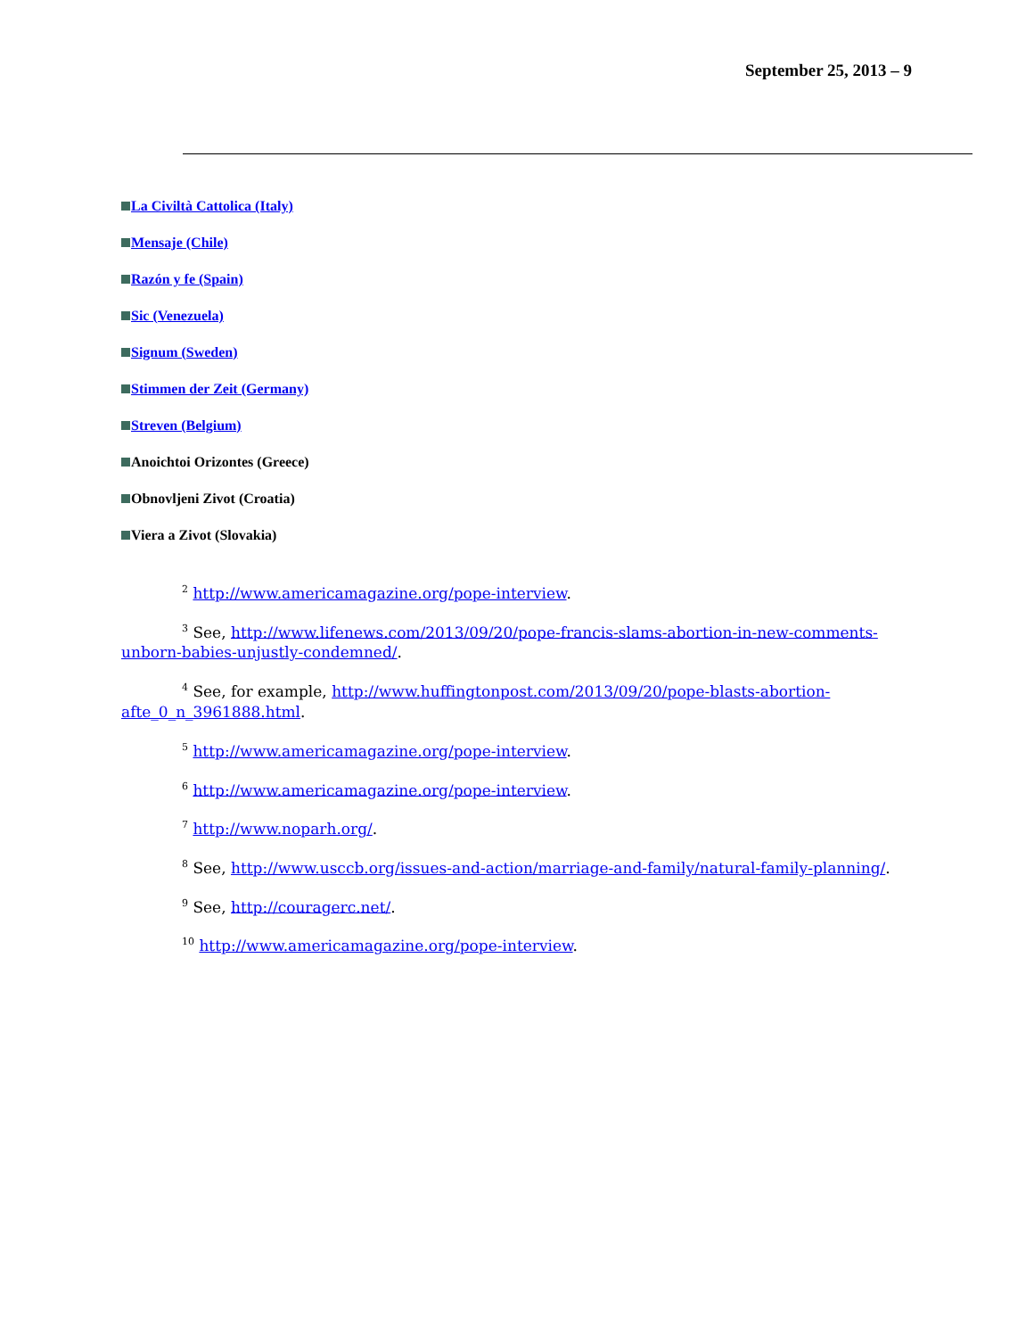September 25, 2013 – 9
La Civiltà Cattolica (Italy)
Mensaje (Chile)
Razón y fe (Spain)
Sic (Venezuela)
Signum (Sweden)
Stimmen der Zeit (Germany)
Streven (Belgium)
Anoichtoi Orizontes (Greece)
Obnovljeni Zivot (Croatia)
Viera a Zivot (Slovakia)
<sup>2</sup> http://www.americamagazine.org/pope-interview.
<sup>3</sup> See, http://www.lifenews.com/2013/09/20/pope-francis-slams-abortion-in-new-comments-unborn-babies-unjustly-condemned/.
<sup>4</sup> See, for example, http://www.huffingtonpost.com/2013/09/20/pope-blasts-abortion-afte_0_n_3961888.html.
<sup>5</sup> http://www.americamagazine.org/pope-interview.
<sup>6</sup> http://www.americamagazine.org/pope-interview.
<sup>7</sup> http://www.noparh.org/.
<sup>8</sup> See, http://www.usccb.org/issues-and-action/marriage-and-family/natural-family-planning/.
<sup>9</sup> See, http://couragerc.net/.
<sup>10</sup> http://www.americamagazine.org/pope-interview.